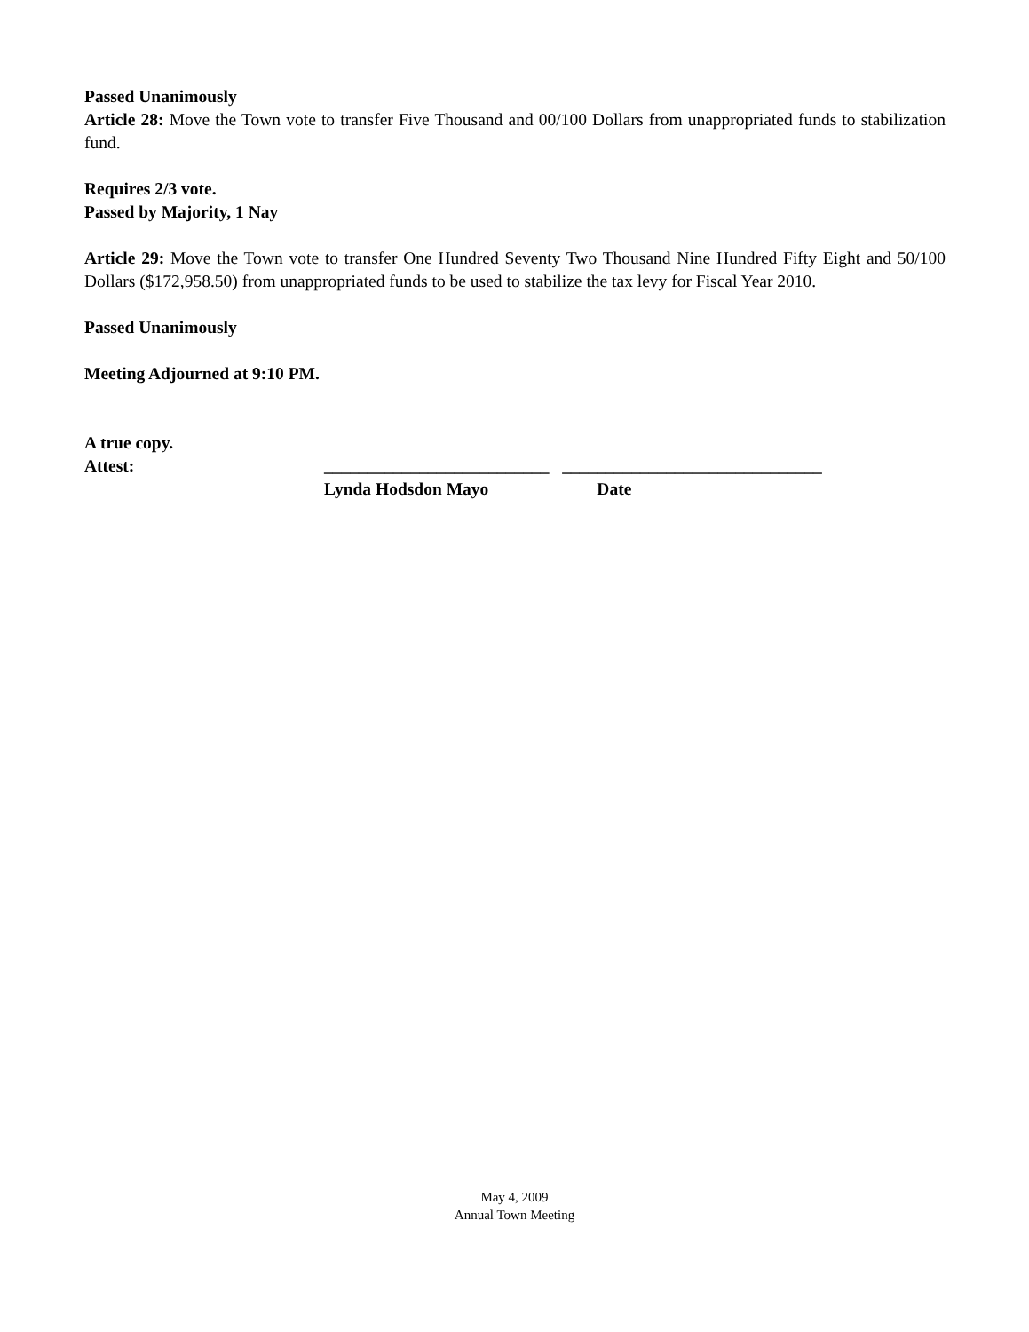Passed Unanimously
Article 28: Move the Town vote to transfer Five Thousand and 00/100 Dollars from unappropriated funds to stabilization fund.
Requires 2/3 vote.
Passed by Majority, 1 Nay
Article 29: Move the Town vote to transfer One Hundred Seventy Two Thousand Nine Hundred Fifty Eight and 50/100 Dollars ($172,958.50) from unappropriated funds to be used to stabilize the tax levy for Fiscal Year 2010.
Passed Unanimously
Meeting Adjourned at 9:10 PM.
A true copy.
Attest: __________________________ ______________________________
Lynda Hodsdon Mayo Date
May 4, 2009
Annual Town Meeting